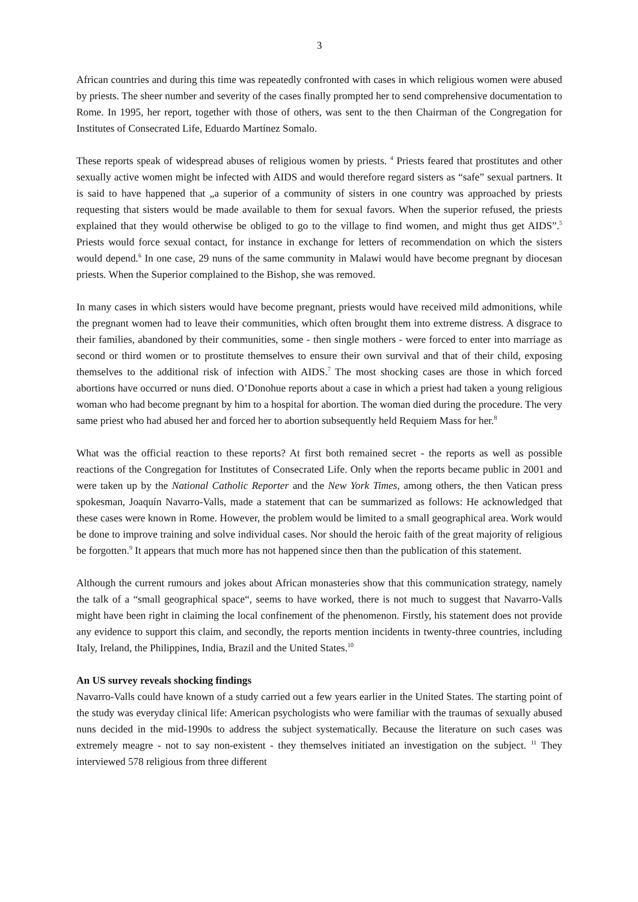3
African countries and during this time was repeatedly confronted with cases in which religious women were abused by priests. The sheer number and severity of the cases finally prompted her to send comprehensive documentation to Rome. In 1995, her report, together with those of others, was sent to the then Chairman of the Congregation for Institutes of Consecrated Life, Eduardo Martínez Somalo.
These reports speak of widespread abuses of religious women by priests. <sup>4</sup> Priests feared that prostitutes and other sexually active women might be infected with AIDS and would therefore regard sisters as “safe” sexual partners. It is said to have happened that „a superior of a community of sisters in one country was approached by priests requesting that sisters would be made available to them for sexual favors. When the superior refused, the priests explained that they would otherwise be obliged to go to the village to find women, and might thus get AIDS”.<sup>5</sup> Priests would force sexual contact, for instance in exchange for letters of recommendation on which the sisters would depend.<sup>6</sup> In one case, 29 nuns of the same community in Malawi would have become pregnant by diocesan priests. When the Superior complained to the Bishop, she was removed.
In many cases in which sisters would have become pregnant, priests would have received mild admonitions, while the pregnant women had to leave their communities, which often brought them into extreme distress. A disgrace to their families, abandoned by their communities, some - then single mothers - were forced to enter into marriage as second or third women or to prostitute themselves to ensure their own survival and that of their child, exposing themselves to the additional risk of infection with AIDS.<sup>7</sup> The most shocking cases are those in which forced abortions have occurred or nuns died. O’Donohue reports about a case in which a priest had taken a young religious woman who had become pregnant by him to a hospital for abortion. The woman died during the procedure. The very same priest who had abused her and forced her to abortion subsequently held Requiem Mass for her.<sup>8</sup>
What was the official reaction to these reports? At first both remained secret - the reports as well as possible reactions of the Congregation for Institutes of Consecrated Life. Only when the reports became public in 2001 and were taken up by the National Catholic Reporter and the New York Times, among others, the then Vatican press spokesman, Joaquín Navarro-Valls, made a statement that can be summarized as follows: He acknowledged that these cases were known in Rome. However, the problem would be limited to a small geographical area. Work would be done to improve training and solve individual cases. Nor should the heroic faith of the great majority of religious be forgotten.<sup>9</sup> It appears that much more has not happened since then than the publication of this statement.
Although the current rumours and jokes about African monasteries show that this communication strategy, namely the talk of a “small geographical space“, seems to have worked, there is not much to suggest that Navarro-Valls might have been right in claiming the local confinement of the phenomenon. Firstly, his statement does not provide any evidence to support this claim, and secondly, the reports mention incidents in twenty-three countries, including Italy, Ireland, the Philippines, India, Brazil and the United States.<sup>10</sup>
An US survey reveals shocking findings
Navarro-Valls could have known of a study carried out a few years earlier in the United States. The starting point of the study was everyday clinical life: American psychologists who were familiar with the traumas of sexually abused nuns decided in the mid-1990s to address the subject systematically. Because the literature on such cases was extremely meagre - not to say non-existent - they themselves initiated an investigation on the subject. <sup>11</sup> They interviewed 578 religious from three different